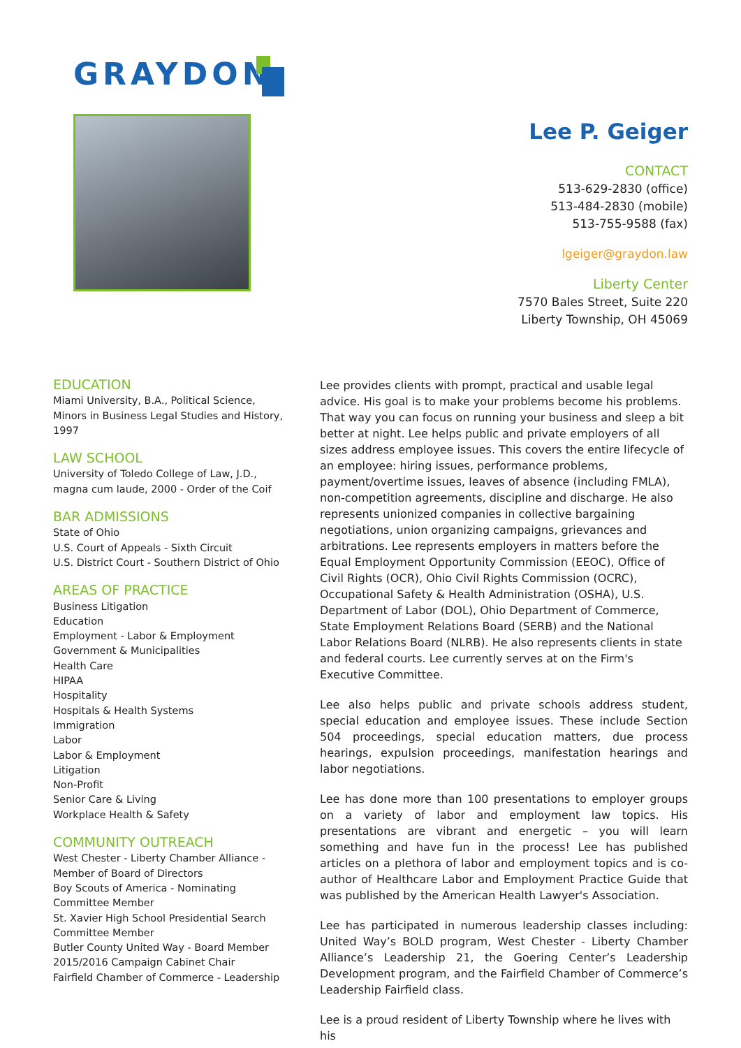GRAYDON
Lee P. Geiger
CONTACT
513-629-2830 (office)
513-484-2830 (mobile)
513-755-9588 (fax)
lgeiger@graydon.law
Liberty Center
7570 Bales Street, Suite 220
Liberty Township, OH 45069
EDUCATION
Miami University, B.A., Political Science, Minors in Business Legal Studies and History, 1997
LAW SCHOOL
University of Toledo College of Law, J.D., magna cum laude, 2000 - Order of the Coif
BAR ADMISSIONS
State of Ohio
U.S. Court of Appeals - Sixth Circuit
U.S. District Court - Southern District of Ohio
AREAS OF PRACTICE
Business Litigation
Education
Employment - Labor & Employment
Government & Municipalities
Health Care
HIPAA
Hospitality
Hospitals & Health Systems
Immigration
Labor
Labor & Employment
Litigation
Non-Profit
Senior Care & Living
Workplace Health & Safety
COMMUNITY OUTREACH
West Chester - Liberty Chamber Alliance - Member of Board of Directors
Boy Scouts of America - Nominating Committee Member
St. Xavier High School Presidential Search Committee Member
Butler County United Way - Board Member 2015/2016 Campaign Cabinet Chair
Fairfield Chamber of Commerce - Leadership
Lee provides clients with prompt, practical and usable legal advice. His goal is to make your problems become his problems. That way you can focus on running your business and sleep a bit better at night. Lee helps public and private employers of all sizes address employee issues. This covers the entire lifecycle of an employee: hiring issues, performance problems, payment/overtime issues, leaves of absence (including FMLA), non-competition agreements, discipline and discharge. He also represents unionized companies in collective bargaining negotiations, union organizing campaigns, grievances and arbitrations. Lee represents employers in matters before the Equal Employment Opportunity Commission (EEOC), Office of Civil Rights (OCR), Ohio Civil Rights Commission (OCRC), Occupational Safety & Health Administration (OSHA), U.S. Department of Labor (DOL), Ohio Department of Commerce, State Employment Relations Board (SERB) and the National Labor Relations Board (NLRB). He also represents clients in state and federal courts. Lee currently serves at on the Firm's Executive Committee.
Lee also helps public and private schools address student, special education and employee issues. These include Section 504 proceedings, special education matters, due process hearings, expulsion proceedings, manifestation hearings and labor negotiations.
Lee has done more than 100 presentations to employer groups on a variety of labor and employment law topics. His presentations are vibrant and energetic – you will learn something and have fun in the process! Lee has published articles on a plethora of labor and employment topics and is co-author of Healthcare Labor and Employment Practice Guide that was published by the American Health Lawyer's Association.
Lee has participated in numerous leadership classes including: United Way’s BOLD program, West Chester - Liberty Chamber Alliance’s Leadership 21, the Goering Center’s Leadership Development program, and the Fairfield Chamber of Commerce’s Leadership Fairfield class.
Lee is a proud resident of Liberty Township where he lives with his